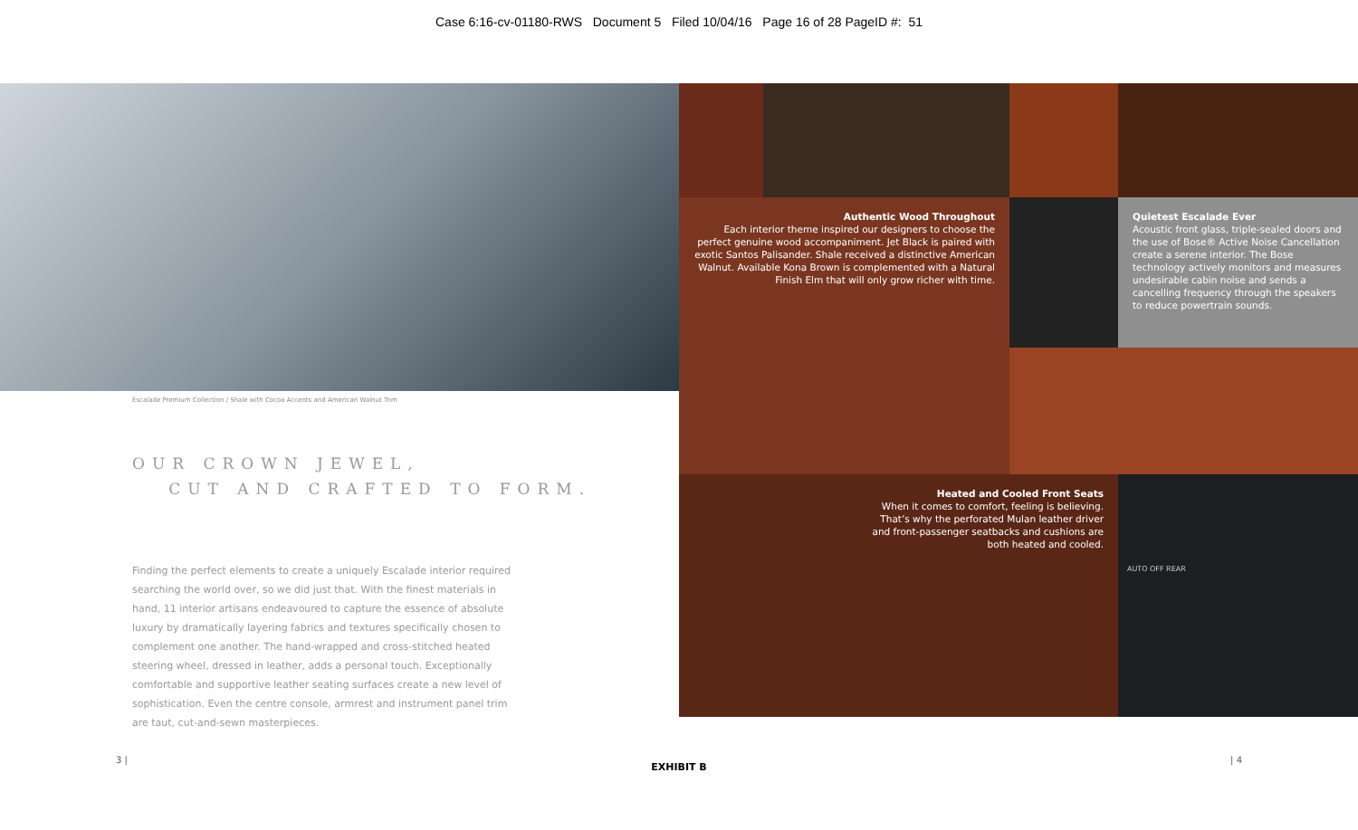Case 6:16-cv-01180-RWS Document 5 Filed 10/04/16 Page 16 of 28 PageID #: 51
Escalade Premium Collection / Shale with Cocoa Accents and American Walnut Trim
OUR CROWN JEWEL,
CUT AND CRAFTED TO FORM.
Finding the perfect elements to create a uniquely Escalade interior required searching the world over, so we did just that. With the finest materials in hand, 11 interior artisans endeavoured to capture the essence of absolute luxury by dramatically layering fabrics and textures specifically chosen to complement one another. The hand-wrapped and cross-stitched heated steering wheel, dressed in leather, adds a personal touch. Exceptionally comfortable and supportive leather seating surfaces create a new level of sophistication. Even the centre console, armrest and instrument panel trim are taut, cut-and-sewn masterpieces.
Authentic Wood Throughout
Each interior theme inspired our designers to choose the perfect genuine wood accompaniment. Jet Black is paired with exotic Santos Palisander. Shale received a distinctive American Walnut. Available Kona Brown is complemented with a Natural Finish Elm that will only grow richer with time.
Quietest Escalade Ever
Acoustic front glass, triple-sealed doors and the use of Bose® Active Noise Cancellation create a serene interior. The Bose technology actively monitors and measures undesirable cabin noise and sends a cancelling frequency through the speakers to reduce powertrain sounds.
Heated and Cooled Front Seats
When it comes to comfort, feeling is believing. That’s why the perforated Mulan leather driver and front-passenger seatbacks and cushions are both heated and cooled.
AUTO OFF REAR
3 | | 4
EXHIBIT B